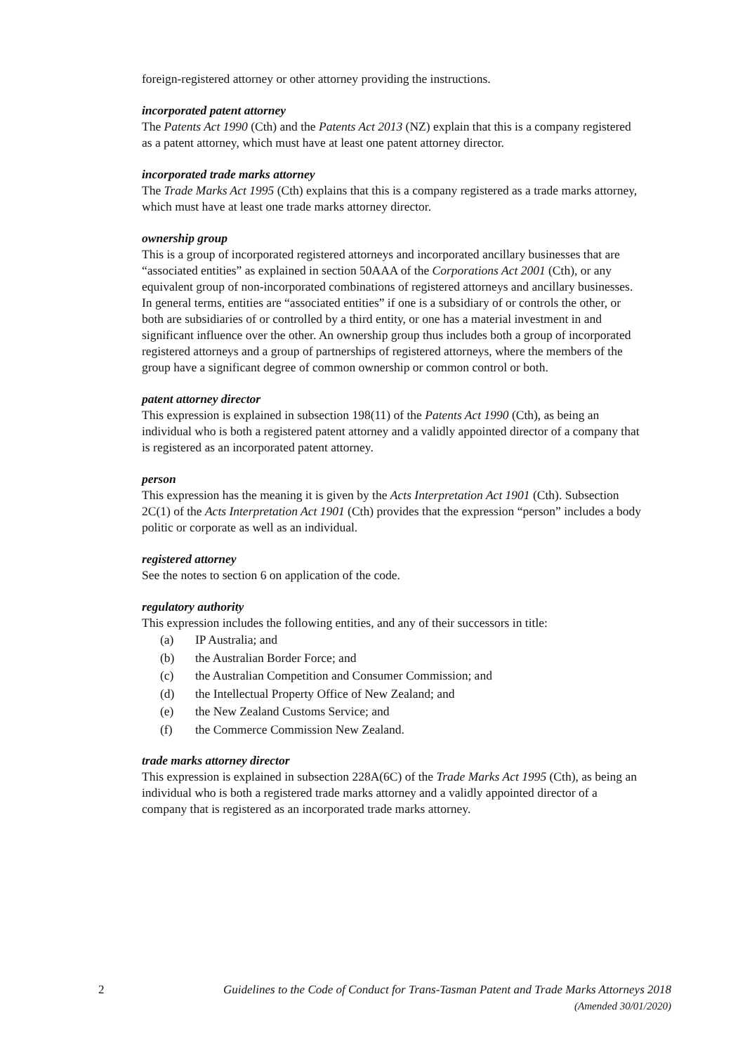foreign-registered attorney or other attorney providing the instructions.
incorporated patent attorney
The Patents Act 1990 (Cth) and the Patents Act 2013 (NZ) explain that this is a company registered as a patent attorney, which must have at least one patent attorney director.
incorporated trade marks attorney
The Trade Marks Act 1995 (Cth) explains that this is a company registered as a trade marks attorney, which must have at least one trade marks attorney director.
ownership group
This is a group of incorporated registered attorneys and incorporated ancillary businesses that are “associated entities” as explained in section 50AAA of the Corporations Act 2001 (Cth), or any equivalent group of non-incorporated combinations of registered attorneys and ancillary businesses. In general terms, entities are “associated entities” if one is a subsidiary of or controls the other, or both are subsidiaries of or controlled by a third entity, or one has a material investment in and significant influence over the other. An ownership group thus includes both a group of incorporated registered attorneys and a group of partnerships of registered attorneys, where the members of the group have a significant degree of common ownership or common control or both.
patent attorney director
This expression is explained in subsection 198(11) of the Patents Act 1990 (Cth), as being an individual who is both a registered patent attorney and a validly appointed director of a company that is registered as an incorporated patent attorney.
person
This expression has the meaning it is given by the Acts Interpretation Act 1901 (Cth). Subsection 2C(1) of the Acts Interpretation Act 1901 (Cth) provides that the expression “person” includes a body politic or corporate as well as an individual.
registered attorney
See the notes to section 6 on application of the code.
regulatory authority
This expression includes the following entities, and any of their successors in title:
(a) IP Australia; and
(b) the Australian Border Force; and
(c) the Australian Competition and Consumer Commission; and
(d) the Intellectual Property Office of New Zealand; and
(e) the New Zealand Customs Service; and
(f) the Commerce Commission New Zealand.
trade marks attorney director
This expression is explained in subsection 228A(6C) of the Trade Marks Act 1995 (Cth), as being an individual who is both a registered trade marks attorney and a validly appointed director of a company that is registered as an incorporated trade marks attorney.
2 Guidelines to the Code of Conduct for Trans-Tasman Patent and Trade Marks Attorneys 2018
(Amended 30/01/2020)